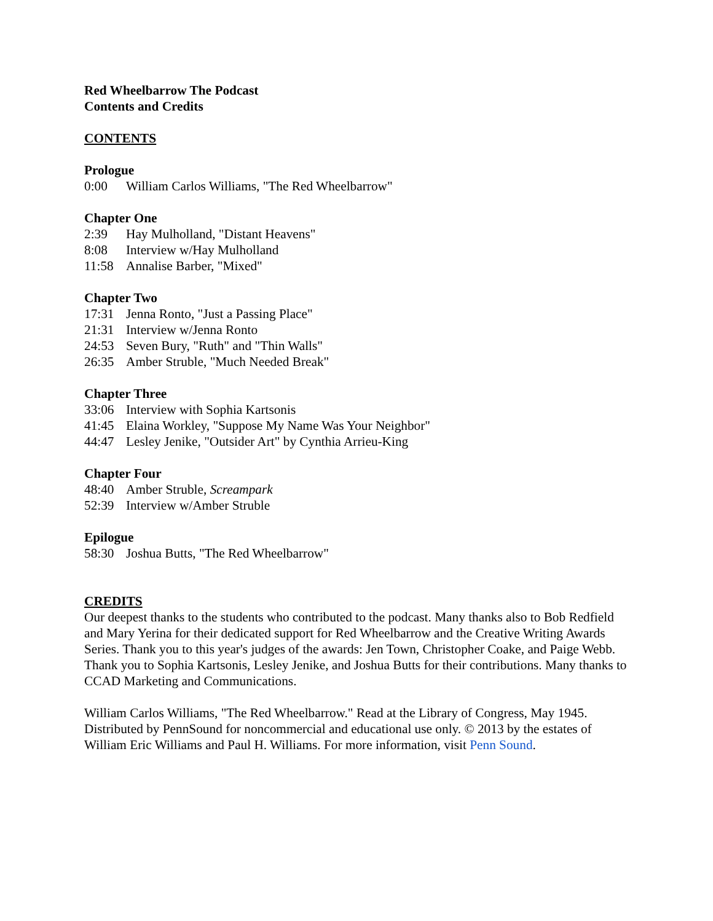Red Wheelbarrow The Podcast
Contents and Credits
CONTENTS
Prologue
0:00 William Carlos Williams, "The Red Wheelbarrow"
Chapter One
2:39 Hay Mulholland, "Distant Heavens"
8:08 Interview w/Hay Mulholland
11:58 Annalise Barber, "Mixed"
Chapter Two
17:31 Jenna Ronto, "Just a Passing Place"
21:31 Interview w/Jenna Ronto
24:53 Seven Bury, "Ruth" and "Thin Walls"
26:35 Amber Struble, "Much Needed Break"
Chapter Three
33:06 Interview with Sophia Kartsonis
41:45 Elaina Workley, "Suppose My Name Was Your Neighbor"
44:47 Lesley Jenike, "Outsider Art" by Cynthia Arrieu-King
Chapter Four
48:40 Amber Struble, Screampark
52:39 Interview w/Amber Struble
Epilogue
58:30 Joshua Butts, "The Red Wheelbarrow"
CREDITS
Our deepest thanks to the students who contributed to the podcast. Many thanks also to Bob Redfield and Mary Yerina for their dedicated support for Red Wheelbarrow and the Creative Writing Awards Series. Thank you to this year's judges of the awards: Jen Town, Christopher Coake, and Paige Webb. Thank you to Sophia Kartsonis, Lesley Jenike, and Joshua Butts for their contributions. Many thanks to CCAD Marketing and Communications.
William Carlos Williams, "The Red Wheelbarrow." Read at the Library of Congress, May 1945. Distributed by PennSound for noncommercial and educational use only. © 2013 by the estates of William Eric Williams and Paul H. Williams. For more information, visit Penn Sound.